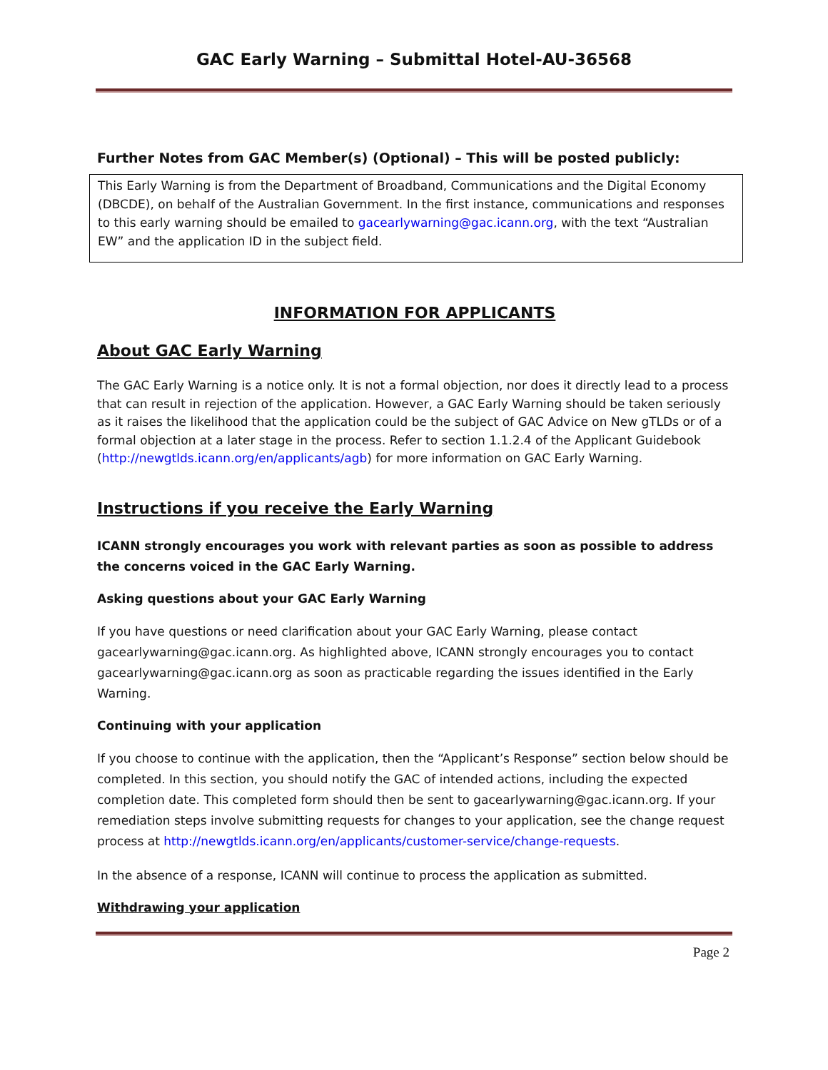GAC Early Warning – Submittal Hotel-AU-36568
Further Notes from GAC Member(s) (Optional) – This will be posted publicly:
This Early Warning is from the Department of Broadband, Communications and the Digital Economy (DBCDE), on behalf of the Australian Government. In the first instance, communications and responses to this early warning should be emailed to gacearlywarning@gac.icann.org, with the text “Australian EW” and the application ID in the subject field.
INFORMATION FOR APPLICANTS
About GAC Early Warning
The GAC Early Warning is a notice only. It is not a formal objection, nor does it directly lead to a process that can result in rejection of the application. However, a GAC Early Warning should be taken seriously as it raises the likelihood that the application could be the subject of GAC Advice on New gTLDs or of a formal objection at a later stage in the process. Refer to section 1.1.2.4 of the Applicant Guidebook (http://newgtlds.icann.org/en/applicants/agb) for more information on GAC Early Warning.
Instructions if you receive the Early Warning
ICANN strongly encourages you work with relevant parties as soon as possible to address the concerns voiced in the GAC Early Warning.
Asking questions about your GAC Early Warning
If you have questions or need clarification about your GAC Early Warning, please contact gacearlywarning@gac.icann.org. As highlighted above, ICANN strongly encourages you to contact gacearlywarning@gac.icann.org as soon as practicable regarding the issues identified in the Early Warning.
Continuing with your application
If you choose to continue with the application, then the “Applicant’s Response” section below should be completed. In this section, you should notify the GAC of intended actions, including the expected completion date. This completed form should then be sent to gacearlywarning@gac.icann.org. If your remediation steps involve submitting requests for changes to your application, see the change request process at http://newgtlds.icann.org/en/applicants/customer-service/change-requests.
In the absence of a response, ICANN will continue to process the application as submitted.
Withdrawing your application
Page 2